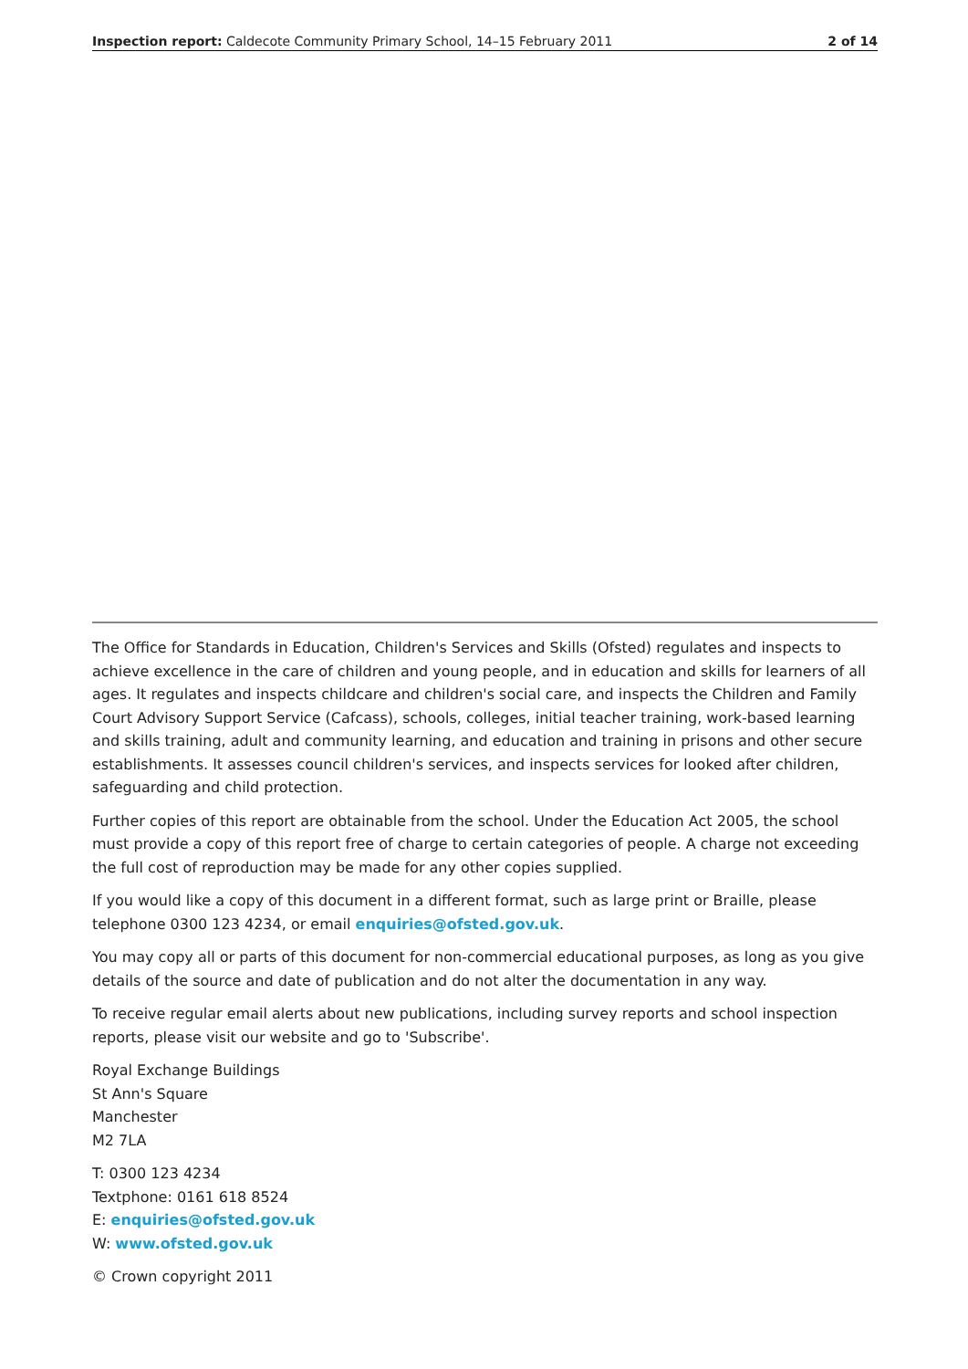Inspection report: Caldecote Community Primary School, 14–15 February 2011 2 of 14
The Office for Standards in Education, Children's Services and Skills (Ofsted) regulates and inspects to achieve excellence in the care of children and young people, and in education and skills for learners of all ages. It regulates and inspects childcare and children's social care, and inspects the Children and Family Court Advisory Support Service (Cafcass), schools, colleges, initial teacher training, work-based learning and skills training, adult and community learning, and education and training in prisons and other secure establishments. It assesses council children's services, and inspects services for looked after children, safeguarding and child protection.
Further copies of this report are obtainable from the school. Under the Education Act 2005, the school must provide a copy of this report free of charge to certain categories of people. A charge not exceeding the full cost of reproduction may be made for any other copies supplied.
If you would like a copy of this document in a different format, such as large print or Braille, please telephone 0300 123 4234, or email enquiries@ofsted.gov.uk.
You may copy all or parts of this document for non-commercial educational purposes, as long as you give details of the source and date of publication and do not alter the documentation in any way.
To receive regular email alerts about new publications, including survey reports and school inspection reports, please visit our website and go to 'Subscribe'.
Royal Exchange Buildings
St Ann's Square
Manchester
M2 7LA
T: 0300 123 4234
Textphone: 0161 618 8524
E: enquiries@ofsted.gov.uk
W: www.ofsted.gov.uk
© Crown copyright 2011